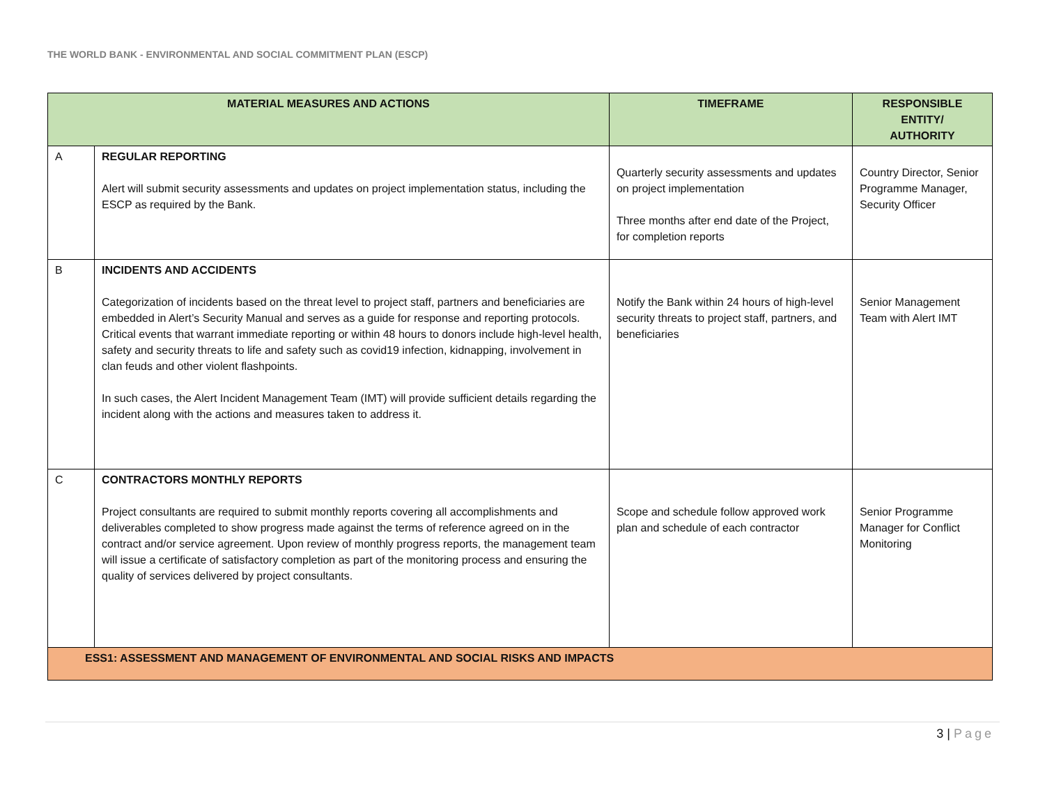THE WORLD BANK - ENVIRONMENTAL AND SOCIAL COMMITMENT PLAN (ESCP)
| MATERIAL MEASURES AND ACTIONS | | TIMEFRAME | RESPONSIBLE ENTITY/ AUTHORITY |
| --- | --- | --- | --- |
| A | REGULAR REPORTING Alert will submit security assessments and updates on project implementation status, including the ESCP as required by the Bank. | Quarterly security assessments and updates on project implementation Three months after end date of the Project, for completion reports | Country Director, Senior Programme Manager, Security Officer |
| B | INCIDENTS AND ACCIDENTS Categorization of incidents based on the threat level to project staff, partners and beneficiaries are embedded in Alert’s Security Manual and serves as a guide for response and reporting protocols. Critical events that warrant immediate reporting or within 48 hours to donors include high-level health, safety and security threats to life and safety such as covid19 infection, kidnapping, involvement in clan feuds and other violent flashpoints. In such cases, the Alert Incident Management Team (IMT) will provide sufficient details regarding the incident along with the actions and measures taken to address it. | Notify the Bank within 24 hours of high-level security threats to project staff, partners, and beneficiaries | Senior Management Team with Alert IMT |
| C | CONTRACTORS MONTHLY REPORTS Project consultants are required to submit monthly reports covering all accomplishments and deliverables completed to show progress made against the terms of reference agreed on in the contract and/or service agreement. Upon review of monthly progress reports, the management team will issue a certificate of satisfactory completion as part of the monitoring process and ensuring the quality of services delivered by project consultants. | Scope and schedule follow approved work plan and schedule of each contractor | Senior Programme Manager for Conflict Monitoring |
| ESS1: ASSESSMENT AND MANAGEMENT OF ENVIRONMENTAL AND SOCIAL RISKS AND IMPACTS | | | |
3 | Page